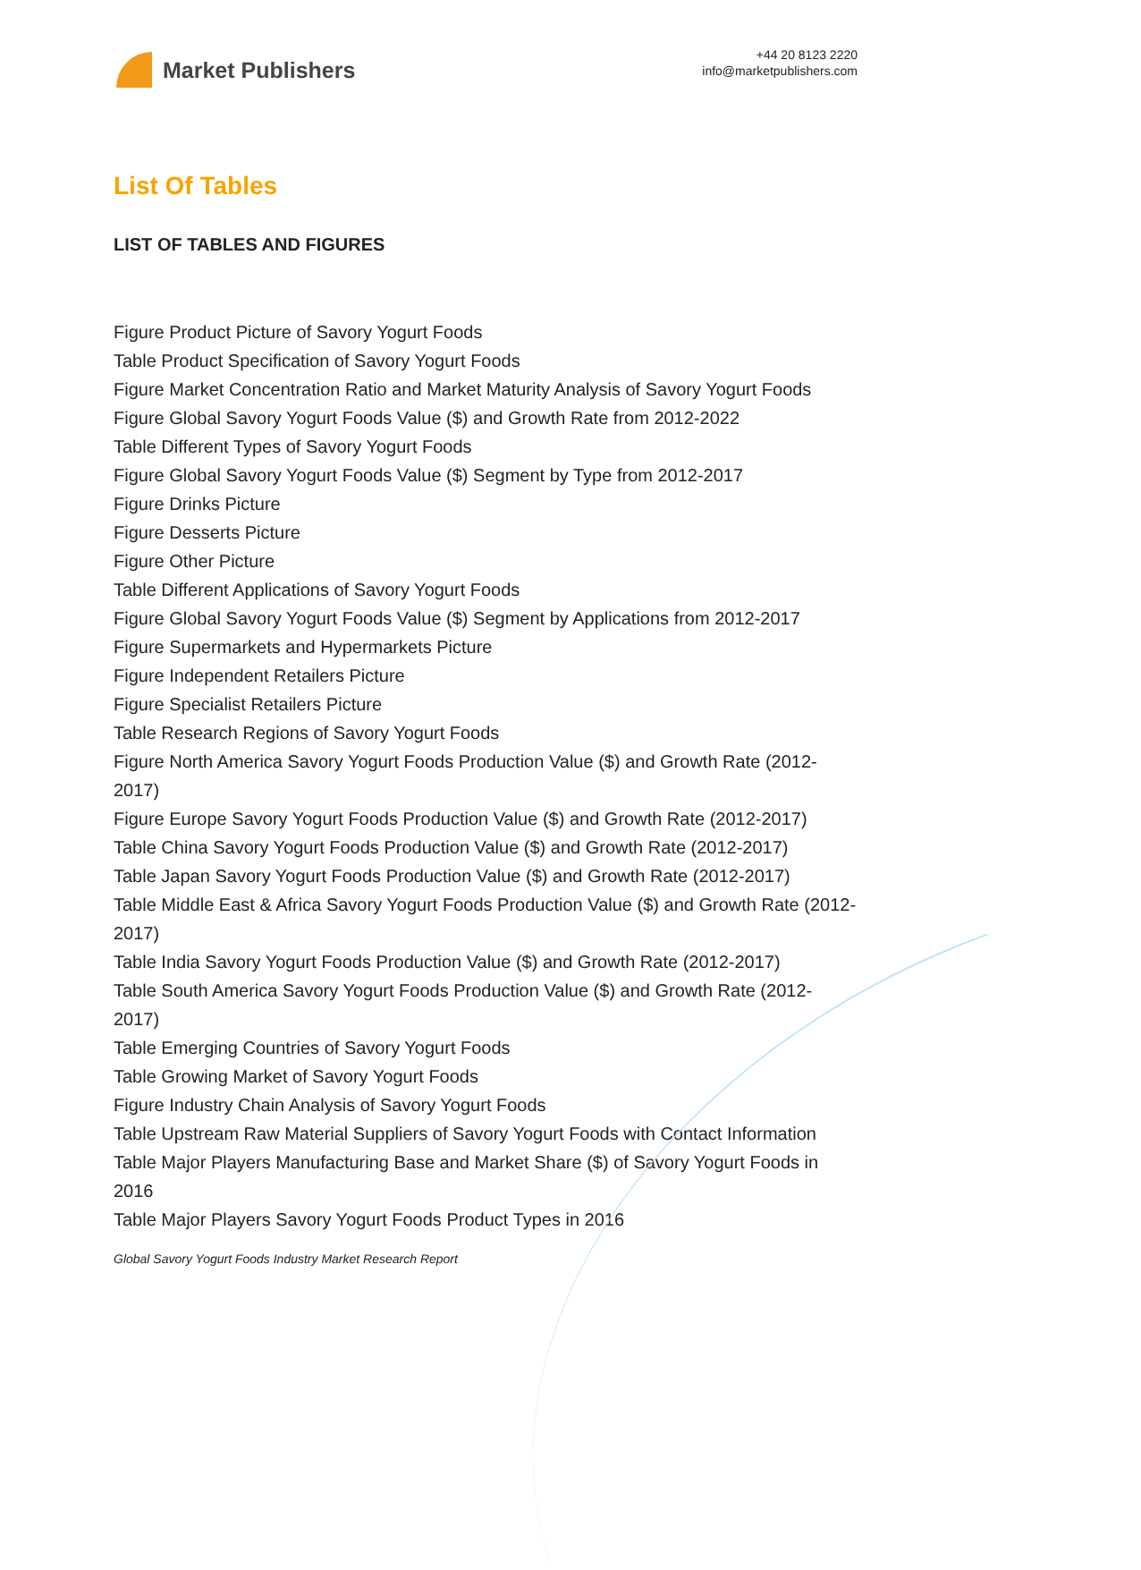Market Publishers
+44 20 8123 2220
info@marketpublishers.com
List Of Tables
LIST OF TABLES AND FIGURES
Figure Product Picture of Savory Yogurt Foods
Table Product Specification of Savory Yogurt Foods
Figure Market Concentration Ratio and Market Maturity Analysis of Savory Yogurt Foods
Figure Global Savory Yogurt Foods Value ($) and Growth Rate from 2012-2022
Table Different Types of Savory Yogurt Foods
Figure Global Savory Yogurt Foods Value ($) Segment by Type from 2012-2017
Figure Drinks Picture
Figure Desserts Picture
Figure Other Picture
Table Different Applications of Savory Yogurt Foods
Figure Global Savory Yogurt Foods Value ($) Segment by Applications from 2012-2017
Figure Supermarkets and Hypermarkets Picture
Figure Independent Retailers Picture
Figure Specialist Retailers Picture
Table Research Regions of Savory Yogurt Foods
Figure North America Savory Yogurt Foods Production Value ($) and Growth Rate (2012-2017)
Figure Europe Savory Yogurt Foods Production Value ($) and Growth Rate (2012-2017)
Table China Savory Yogurt Foods Production Value ($) and Growth Rate (2012-2017)
Table Japan Savory Yogurt Foods Production Value ($) and Growth Rate (2012-2017)
Table Middle East & Africa Savory Yogurt Foods Production Value ($) and Growth Rate (2012-2017)
Table India Savory Yogurt Foods Production Value ($) and Growth Rate (2012-2017)
Table South America Savory Yogurt Foods Production Value ($) and Growth Rate (2012-2017)
Table Emerging Countries of Savory Yogurt Foods
Table Growing Market of Savory Yogurt Foods
Figure Industry Chain Analysis of Savory Yogurt Foods
Table Upstream Raw Material Suppliers of Savory Yogurt Foods with Contact Information
Table Major Players Manufacturing Base and Market Share ($) of Savory Yogurt Foods in 2016
Table Major Players Savory Yogurt Foods Product Types in 2016
Global Savory Yogurt Foods Industry Market Research Report